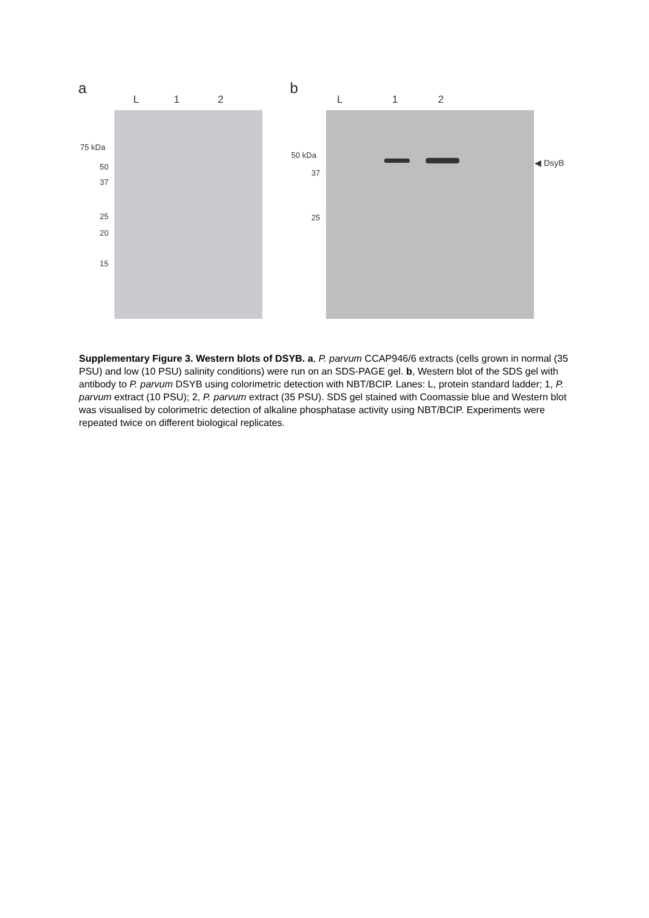a
L 1 2
b
L 1 2
75 kDa
50
37
25
20
15
50 kDa
37
25
◀ DsyB
Supplementary Figure 3. Western blots of DSYB. a, P. parvum CCAP946/6 extracts (cells grown in normal (35 PSU) and low (10 PSU) salinity conditions) were run on an SDS-PAGE gel. b, Western blot of the SDS gel with antibody to P. parvum DSYB using colorimetric detection with NBT/BCIP. Lanes: L, protein standard ladder; 1, P. parvum extract (10 PSU); 2, P. parvum extract (35 PSU). SDS gel stained with Coomassie blue and Western blot was visualised by colorimetric detection of alkaline phosphatase activity using NBT/BCIP. Experiments were repeated twice on different biological replicates.